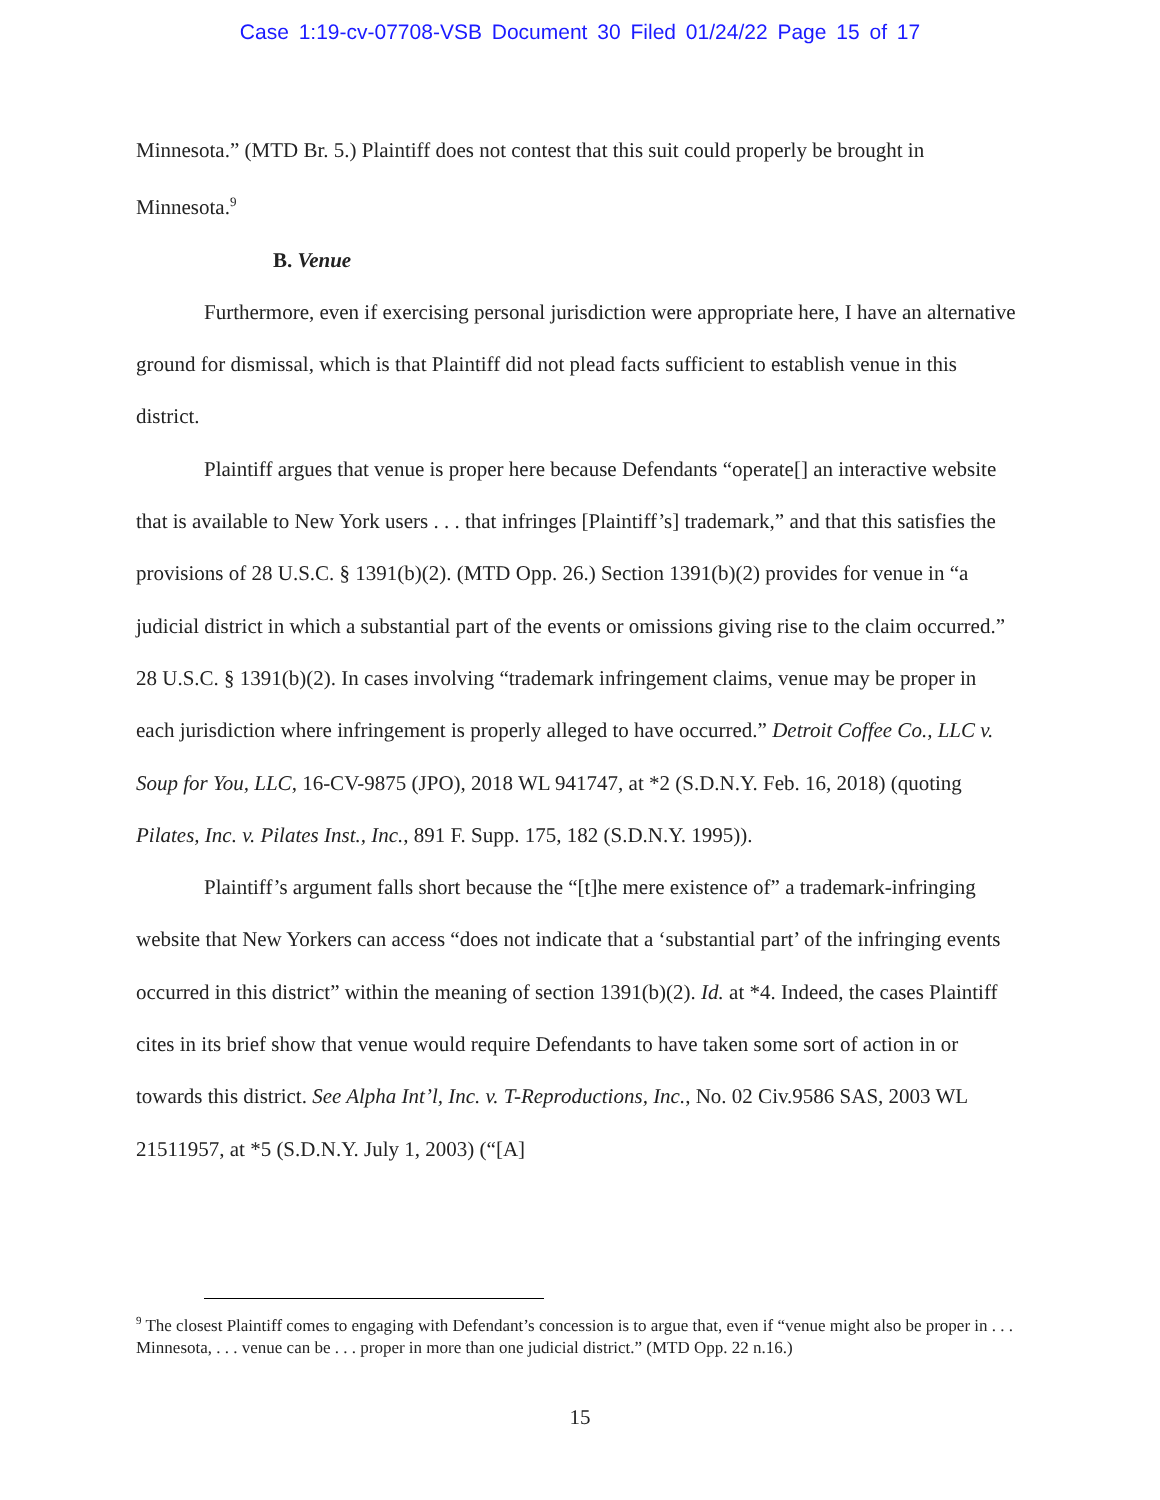Case 1:19-cv-07708-VSB Document 30 Filed 01/24/22 Page 15 of 17
Minnesota.” (MTD Br. 5.) Plaintiff does not contest that this suit could properly be brought in Minnesota.<sup>9</sup>
B. Venue
Furthermore, even if exercising personal jurisdiction were appropriate here, I have an alternative ground for dismissal, which is that Plaintiff did not plead facts sufficient to establish venue in this district.
Plaintiff argues that venue is proper here because Defendants “operate[] an interactive website that is available to New York users . . . that infringes [Plaintiff’s] trademark,” and that this satisfies the provisions of 28 U.S.C. § 1391(b)(2). (MTD Opp. 26.) Section 1391(b)(2) provides for venue in “a judicial district in which a substantial part of the events or omissions giving rise to the claim occurred.” 28 U.S.C. § 1391(b)(2). In cases involving “trademark infringement claims, venue may be proper in each jurisdiction where infringement is properly alleged to have occurred.” Detroit Coffee Co., LLC v. Soup for You, LLC, 16-CV-9875 (JPO), 2018 WL 941747, at *2 (S.D.N.Y. Feb. 16, 2018) (quoting Pilates, Inc. v. Pilates Inst., Inc., 891 F. Supp. 175, 182 (S.D.N.Y. 1995)).
Plaintiff’s argument falls short because the “[t]he mere existence of” a trademark-infringing website that New Yorkers can access “does not indicate that a ‘substantial part’ of the infringing events occurred in this district” within the meaning of section 1391(b)(2). Id. at *4. Indeed, the cases Plaintiff cites in its brief show that venue would require Defendants to have taken some sort of action in or towards this district. See Alpha Int’l, Inc. v. T-Reproductions, Inc., No. 02 Civ.9586 SAS, 2003 WL 21511957, at *5 (S.D.N.Y. July 1, 2003) (“[A]
<sup>9</sup> The closest Plaintiff comes to engaging with Defendant’s concession is to argue that, even if “venue might also be proper in . . . Minnesota, . . . venue can be . . . proper in more than one judicial district.” (MTD Opp. 22 n.16.)
15